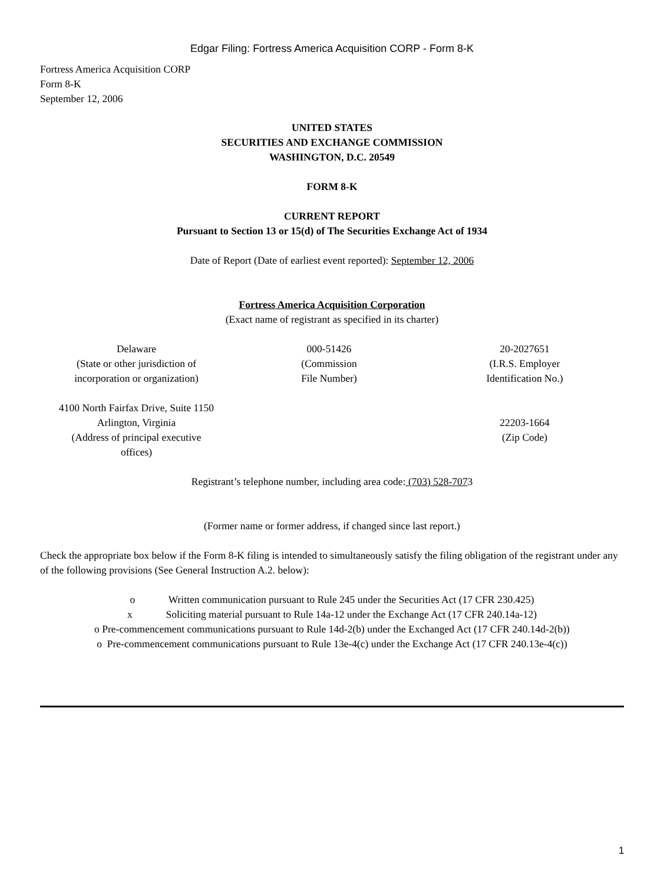Edgar Filing: Fortress America Acquisition CORP - Form 8-K
Fortress America Acquisition CORP
Form 8-K
September 12, 2006
UNITED STATES
SECURITIES AND EXCHANGE COMMISSION
WASHINGTON, D.C. 20549
FORM 8-K
CURRENT REPORT
Pursuant to Section 13 or 15(d) of The Securities Exchange Act of 1934
Date of Report (Date of earliest event reported): September 12, 2006
Fortress America Acquisition Corporation
(Exact name of registrant as specified in its charter)
| Delaware (State or other jurisdiction of incorporation or organization) | 000-51426 (Commission File Number) | 20-2027651 (I.R.S. Employer Identification No.) |
| 4100 North Fairfax Drive, Suite 1150 Arlington, Virginia (Address of principal executive offices) | | 22203-1664 (Zip Code) |
Registrant’s telephone number, including area code: (703) 528-7073
(Former name or former address, if changed since last report.)
Check the appropriate box below if the Form 8-K filing is intended to simultaneously satisfy the filing obligation of the registrant under any of the following provisions (See General Instruction A.2. below):
o Written communication pursuant to Rule 245 under the Securities Act (17 CFR 230.425)
x Soliciting material pursuant to Rule 14a-12 under the Exchange Act (17 CFR 240.14a-12)
o Pre-commencement communications pursuant to Rule 14d-2(b) under the Exchanged Act (17 CFR 240.14d-2(b))
o Pre-commencement communications pursuant to Rule 13e-4(c) under the Exchange Act (17 CFR 240.13e-4(c))
1